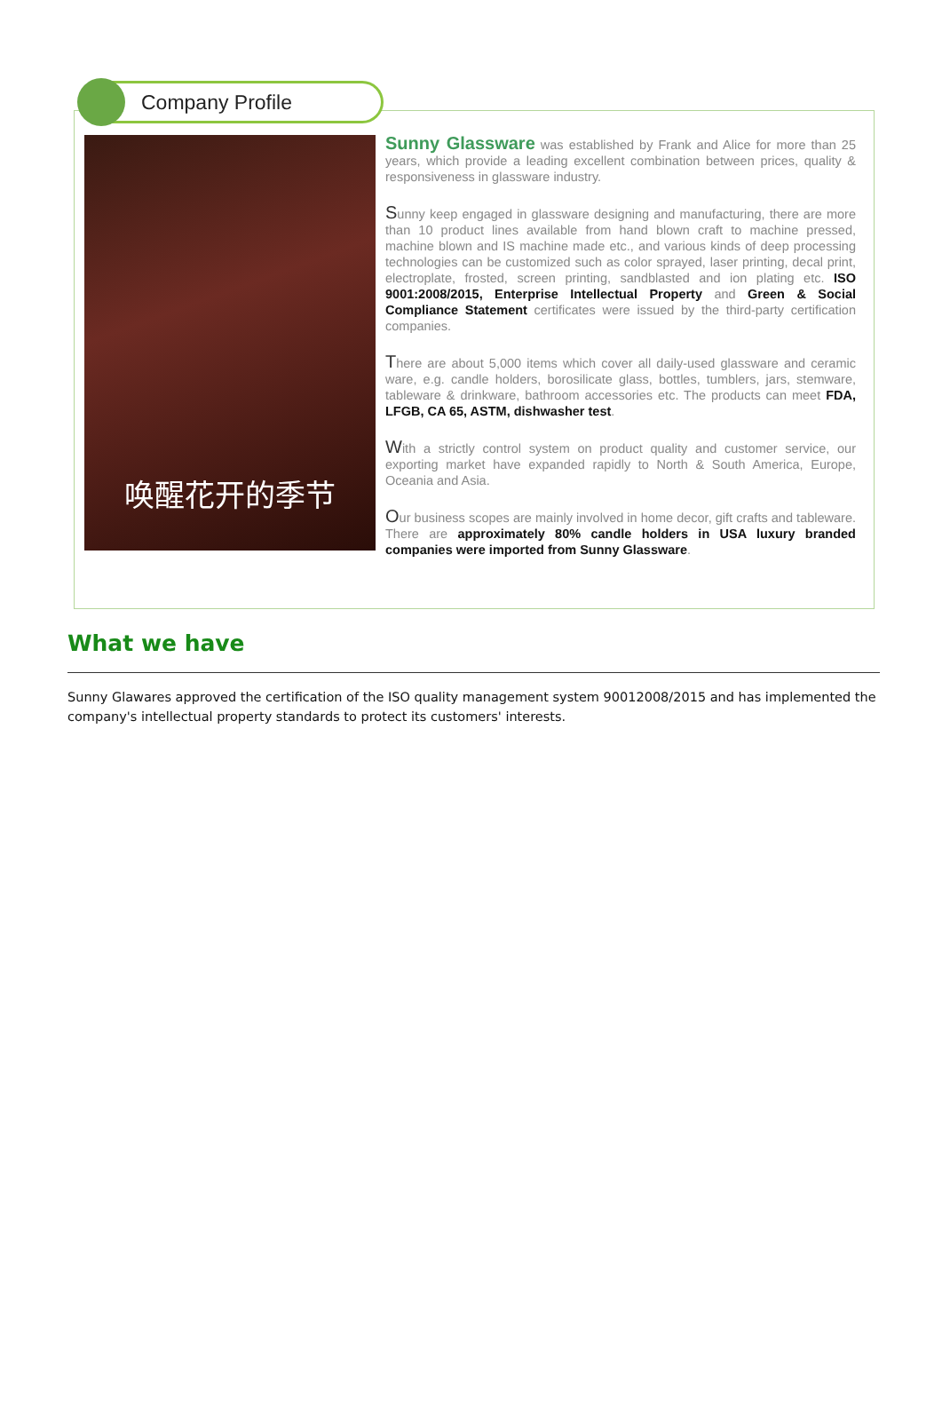Company Profile
唤醒花开的季节
Sunny Glassware was established by Frank and Alice for more than 25 years, which provide a leading excellent combination between prices, quality & responsiveness in glassware industry.
Sunny keep engaged in glassware designing and manufacturing, there are more than 10 product lines available from hand blown craft to machine pressed, machine blown and IS machine made etc., and various kinds of deep processing technologies can be customized such as color sprayed, laser printing, decal print, electroplate, frosted, screen printing, sandblasted and ion plating etc. ISO 9001:2008/2015, Enterprise Intellectual Property and Green & Social Compliance Statement certificates were issued by the third-party certification companies.
There are about 5,000 items which cover all daily-used glassware and ceramic ware, e.g. candle holders, borosilicate glass, bottles, tumblers, jars, stemware, tableware & drinkware, bathroom accessories etc. The products can meet FDA, LFGB, CA 65, ASTM, dishwasher test.
With a strictly control system on product quality and customer service, our exporting market have expanded rapidly to North & South America, Europe, Oceania and Asia.
Our business scopes are mainly involved in home decor, gift crafts and tableware. There are approximately 80% candle holders in USA luxury branded companies were imported from Sunny Glassware.
What we have
Sunny Glawares approved the certification of the ISO quality management system 90012008/2015 and has implemented the company's intellectual property standards to protect its customers' interests.